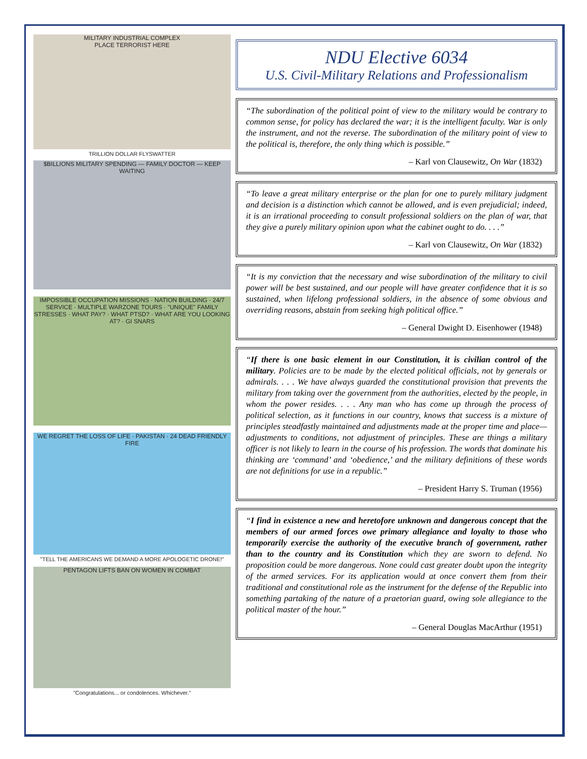MILITARY INDUSTRIAL COMPLEX
PLACE TERRORIST HERE
TRILLION DOLLAR FLYSWATTER
$BILLIONS MILITARY SPENDING — FAMILY DOCTOR — KEEP WAITING
IMPOSSIBLE OCCUPATION MISSIONS · NATION BUILDING · 24/7 SERVICE · MULTIPLE WARZONE TOURS · "UNIQUE" FAMILY STRESSES · WHAT PAY? · WHAT PTSD? · WHAT ARE YOU LOOKING AT? · GI SNARS
WE REGRET THE LOSS OF LIFE · PAKISTAN · 24 DEAD FRIENDLY FIRE
"TELL THE AMERICANS WE DEMAND A MORE APOLOGETIC DRONE!"
PENTAGON LIFTS BAN ON WOMEN IN COMBAT
"Congratulations... or condolences. Whichever."
NDU Elective 6034
U.S. Civil-Military Relations and Professionalism
“The subordination of the political point of view to the military would be contrary to common sense, for policy has declared the war; it is the intelligent faculty. War is only the instrument, and not the reverse. The subordination of the military point of view to the political is, therefore, the only thing which is possible.”
– Karl von Clausewitz, On War (1832)
“To leave a great military enterprise or the plan for one to purely military judgment and decision is a distinction which cannot be allowed, and is even prejudicial; indeed, it is an irrational proceeding to consult professional soldiers on the plan of war, that they give a purely military opinion upon what the cabinet ought to do. . . .”
– Karl von Clausewitz, On War (1832)
“It is my conviction that the necessary and wise subordination of the military to civil power will be best sustained, and our people will have greater confidence that it is so sustained, when lifelong professional soldiers, in the absence of some obvious and overriding reasons, abstain from seeking high political office.”
– General Dwight D. Eisenhower (1948)
“If there is one basic element in our Constitution, it is civilian control of the military. Policies are to be made by the elected political officials, not by generals or admirals. . . . We have always guarded the constitutional provision that prevents the military from taking over the government from the authorities, elected by the people, in whom the power resides. . . . Any man who has come up through the process of political selection, as it functions in our country, knows that success is a mixture of principles steadfastly maintained and adjustments made at the proper time and place—adjustments to conditions, not adjustment of principles. These are things a military officer is not likely to learn in the course of his profession. The words that dominate his thinking are ‘command’ and ‘obedience,’ and the military definitions of these words are not definitions for use in a republic.”
– President Harry S. Truman (1956)
“I find in existence a new and heretofore unknown and dangerous concept that the members of our armed forces owe primary allegiance and loyalty to those who temporarily exercise the authority of the executive branch of government, rather than to the country and its Constitution which they are sworn to defend. No proposition could be more dangerous. None could cast greater doubt upon the integrity of the armed services. For its application would at once convert them from their traditional and constitutional role as the instrument for the defense of the Republic into something partaking of the nature of a praetorian guard, owing sole allegiance to the political master of the hour.”
– General Douglas MacArthur (1951)